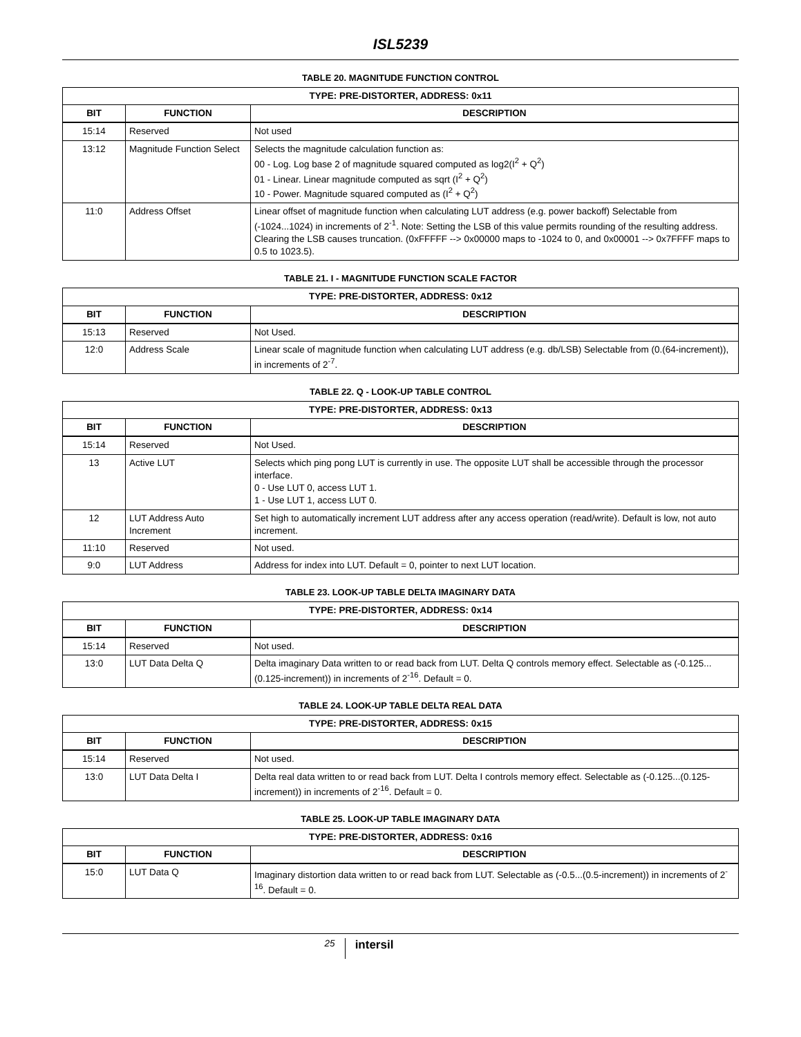ISL5239
TABLE 20. MAGNITUDE FUNCTION CONTROL
| TYPE: PRE-DISTORTER, ADDRESS: 0x11 | | |
| --- | --- | --- |
| BIT | FUNCTION | DESCRIPTION |
| 15:14 | Reserved | Not used |
| 13:12 | Magnitude Function Select | Selects the magnitude calculation function as: 00 - Log. Log base 2 of magnitude squared computed as log2(I<sup>2</sup> + Q<sup>2</sup>) 01 - Linear. Linear magnitude computed as sqrt (I<sup>2</sup> + Q<sup>2</sup>) 10 - Power. Magnitude squared computed as (I<sup>2</sup> + Q<sup>2</sup>) |
| 11:0 | Address Offset | Linear offset of magnitude function when calculating LUT address (e.g. power backoff) Selectable from (-1024...1024) in increments of 2<sup>-1</sup>. Note: Setting the LSB of this value permits rounding of the resulting address. Clearing the LSB causes truncation. (0xFFFFF --> 0x00000 maps to -1024 to 0, and 0x00001 --> 0x7FFFF maps to 0.5 to 1023.5). |
TABLE 21. I - MAGNITUDE FUNCTION SCALE FACTOR
| TYPE: PRE-DISTORTER, ADDRESS: 0x12 | | |
| --- | --- | --- |
| BIT | FUNCTION | DESCRIPTION |
| 15:13 | Reserved | Not Used. |
| 12:0 | Address Scale | Linear scale of magnitude function when calculating LUT address (e.g. db/LSB) Selectable from (0.(64-increment)), in increments of 2<sup>-7</sup>. |
TABLE 22. Q - LOOK-UP TABLE CONTROL
| TYPE: PRE-DISTORTER, ADDRESS: 0x13 | | |
| --- | --- | --- |
| BIT | FUNCTION | DESCRIPTION |
| 15:14 | Reserved | Not Used. |
| 13 | Active LUT | Selects which ping pong LUT is currently in use. The opposite LUT shall be accessible through the processor interface. 0 - Use LUT 0, access LUT 1. 1 - Use LUT 1, access LUT 0. |
| 12 | LUT Address Auto Increment | Set high to automatically increment LUT address after any access operation (read/write). Default is low, not auto increment. |
| 11:10 | Reserved | Not used. |
| 9:0 | LUT Address | Address for index into LUT. Default = 0, pointer to next LUT location. |
TABLE 23. LOOK-UP TABLE DELTA IMAGINARY DATA
| TYPE: PRE-DISTORTER, ADDRESS: 0x14 | | |
| --- | --- | --- |
| BIT | FUNCTION | DESCRIPTION |
| 15:14 | Reserved | Not used. |
| 13:0 | LUT Data Delta Q | Delta imaginary Data written to or read back from LUT. Delta Q controls memory effect. Selectable as (-0.125...(0.125-increment)) in increments of 2<sup>-16</sup>. Default = 0. |
TABLE 24. LOOK-UP TABLE DELTA REAL DATA
| TYPE: PRE-DISTORTER, ADDRESS: 0x15 | | |
| --- | --- | --- |
| BIT | FUNCTION | DESCRIPTION |
| 15:14 | Reserved | Not used. |
| 13:0 | LUT Data Delta I | Delta real data written to or read back from LUT. Delta I controls memory effect. Selectable as (-0.125...(0.125-increment)) in increments of 2<sup>-16</sup>. Default = 0. |
TABLE 25. LOOK-UP TABLE IMAGINARY DATA
| TYPE: PRE-DISTORTER, ADDRESS: 0x16 | | |
| --- | --- | --- |
| BIT | FUNCTION | DESCRIPTION |
| 15:0 | LUT Data Q | Imaginary distortion data written to or read back from LUT. Selectable as (-0.5...(0.5-increment)) in increments of 2<sup>-16</sup>. Default = 0. |
25 intersil